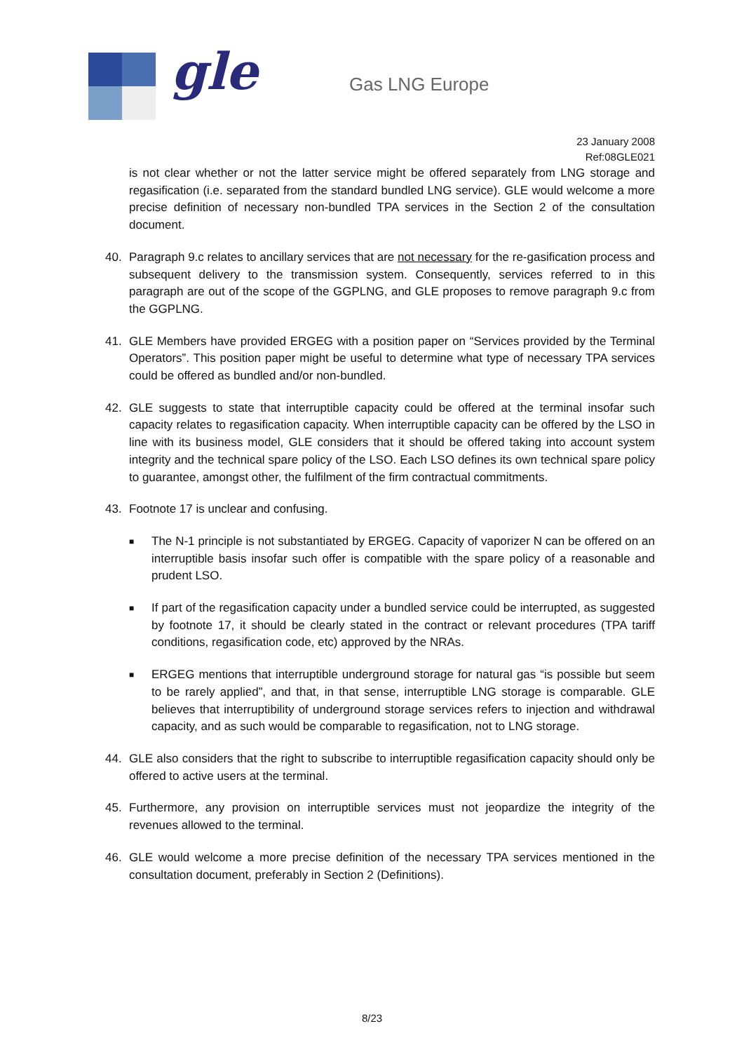gle Gas LNG Europe
23 January 2008
Ref:08GLE021
is not clear whether or not the latter service might be offered separately from LNG storage and regasification (i.e. separated from the standard bundled LNG service). GLE would welcome a more precise definition of necessary non-bundled TPA services in the Section 2 of the consultation document.
40. Paragraph 9.c relates to ancillary services that are not necessary for the re-gasification process and subsequent delivery to the transmission system. Consequently, services referred to in this paragraph are out of the scope of the GGPLNG, and GLE proposes to remove paragraph 9.c from the GGPLNG.
41. GLE Members have provided ERGEG with a position paper on “Services provided by the Terminal Operators”. This position paper might be useful to determine what type of necessary TPA services could be offered as bundled and/or non-bundled.
42. GLE suggests to state that interruptible capacity could be offered at the terminal insofar such capacity relates to regasification capacity. When interruptible capacity can be offered by the LSO in line with its business model, GLE considers that it should be offered taking into account system integrity and the technical spare policy of the LSO. Each LSO defines its own technical spare policy to guarantee, amongst other, the fulfilment of the firm contractual commitments.
43. Footnote 17 is unclear and confusing.
■
The N-1 principle is not substantiated by ERGEG. Capacity of vaporizer N can be offered on an interruptible basis insofar such offer is compatible with the spare policy of a reasonable and prudent LSO.
■
If part of the regasification capacity under a bundled service could be interrupted, as suggested by footnote 17, it should be clearly stated in the contract or relevant procedures (TPA tariff conditions, regasification code, etc) approved by the NRAs.
■
ERGEG mentions that interruptible underground storage for natural gas “is possible but seem to be rarely applied”, and that, in that sense, interruptible LNG storage is comparable. GLE believes that interruptibility of underground storage services refers to injection and withdrawal capacity, and as such would be comparable to regasification, not to LNG storage.
44. GLE also considers that the right to subscribe to interruptible regasification capacity should only be offered to active users at the terminal.
45. Furthermore, any provision on interruptible services must not jeopardize the integrity of the revenues allowed to the terminal.
46. GLE would welcome a more precise definition of the necessary TPA services mentioned in the consultation document, preferably in Section 2 (Definitions).
8/23